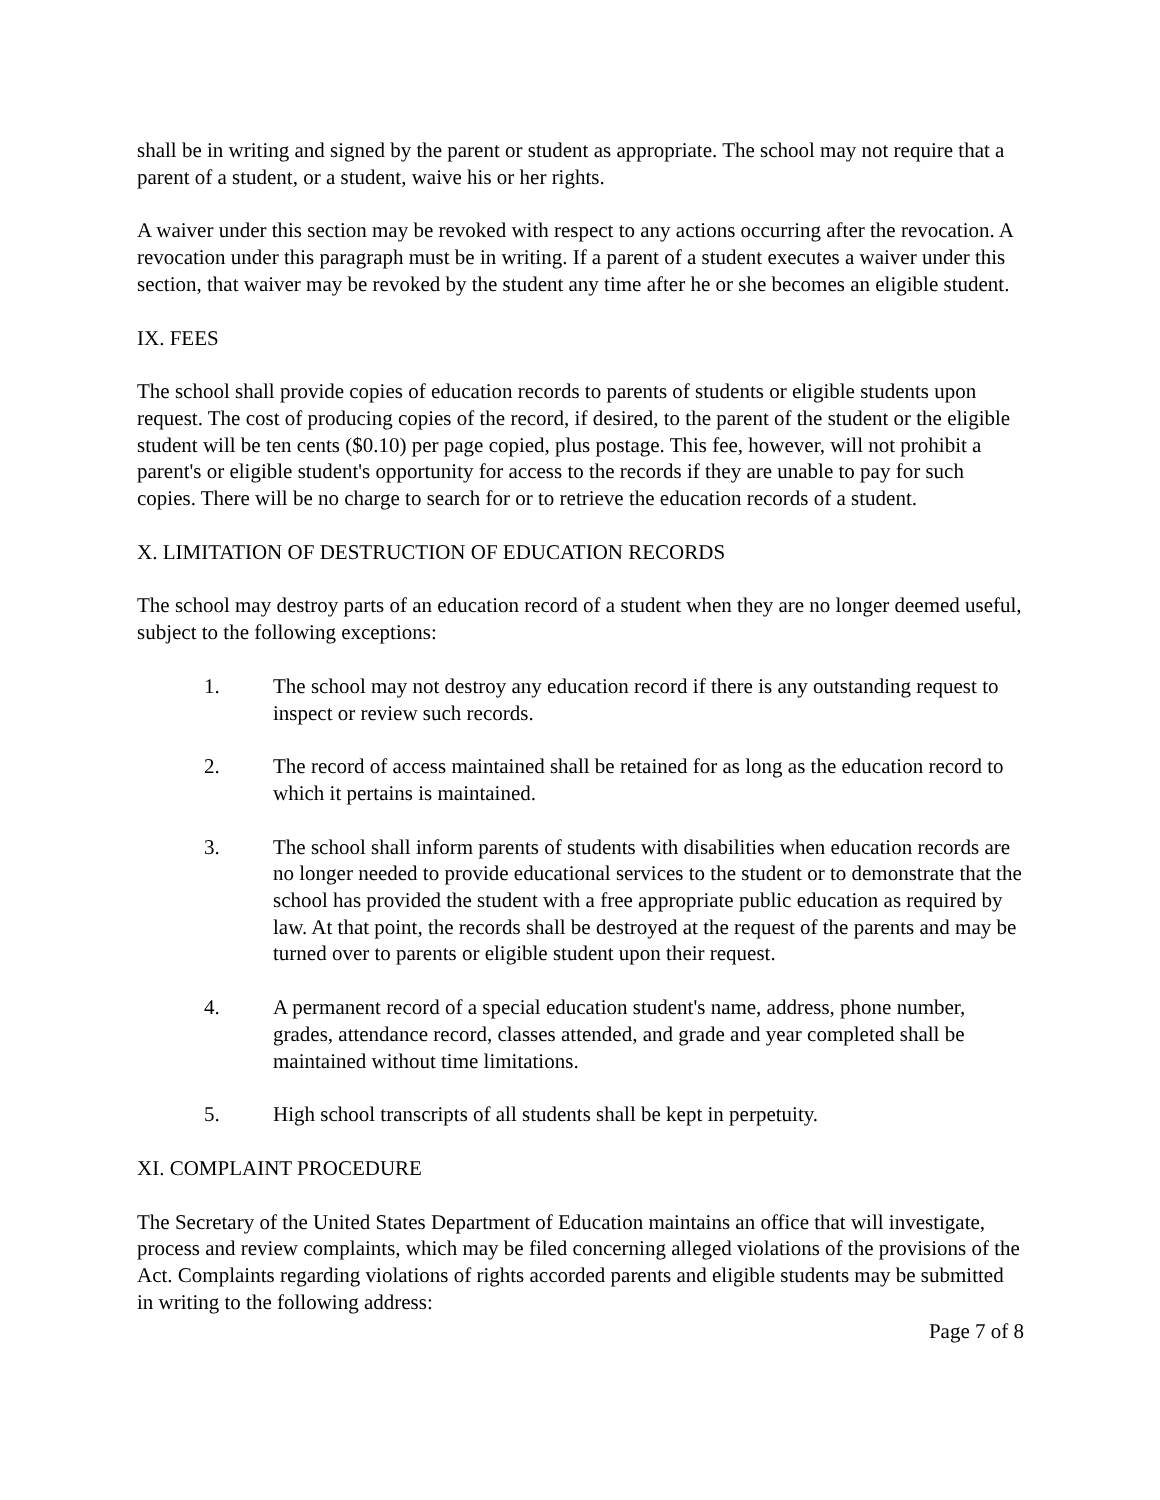shall be in writing and signed by the parent or student as appropriate. The school may not require that a parent of a student, or a student, waive his or her rights.
A waiver under this section may be revoked with respect to any actions occurring after the revocation. A revocation under this paragraph must be in writing. If a parent of a student executes a waiver under this section, that waiver may be revoked by the student any time after he or she becomes an eligible student.
IX. FEES
The school shall provide copies of education records to parents of students or eligible students upon request. The cost of producing copies of the record, if desired, to the parent of the student or the eligible student will be ten cents ($0.10) per page copied, plus postage. This fee, however, will not prohibit a parent's or eligible student's opportunity for access to the records if they are unable to pay for such copies. There will be no charge to search for or to retrieve the education records of a student.
X. LIMITATION OF DESTRUCTION OF EDUCATION RECORDS
The school may destroy parts of an education record of a student when they are no longer deemed useful, subject to the following exceptions:
1. The school may not destroy any education record if there is any outstanding request to inspect or review such records.
2. The record of access maintained shall be retained for as long as the education record to which it pertains is maintained.
3. The school shall inform parents of students with disabilities when education records are no longer needed to provide educational services to the student or to demonstrate that the school has provided the student with a free appropriate public education as required by law. At that point, the records shall be destroyed at the request of the parents and may be turned over to parents or eligible student upon their request.
4. A permanent record of a special education student's name, address, phone number, grades, attendance record, classes attended, and grade and year completed shall be maintained without time limitations.
5. High school transcripts of all students shall be kept in perpetuity.
XI. COMPLAINT PROCEDURE
The Secretary of the United States Department of Education maintains an office that will investigate, process and review complaints, which may be filed concerning alleged violations of the provisions of the Act. Complaints regarding violations of rights accorded parents and eligible students may be submitted in writing to the following address:
Page 7 of 8